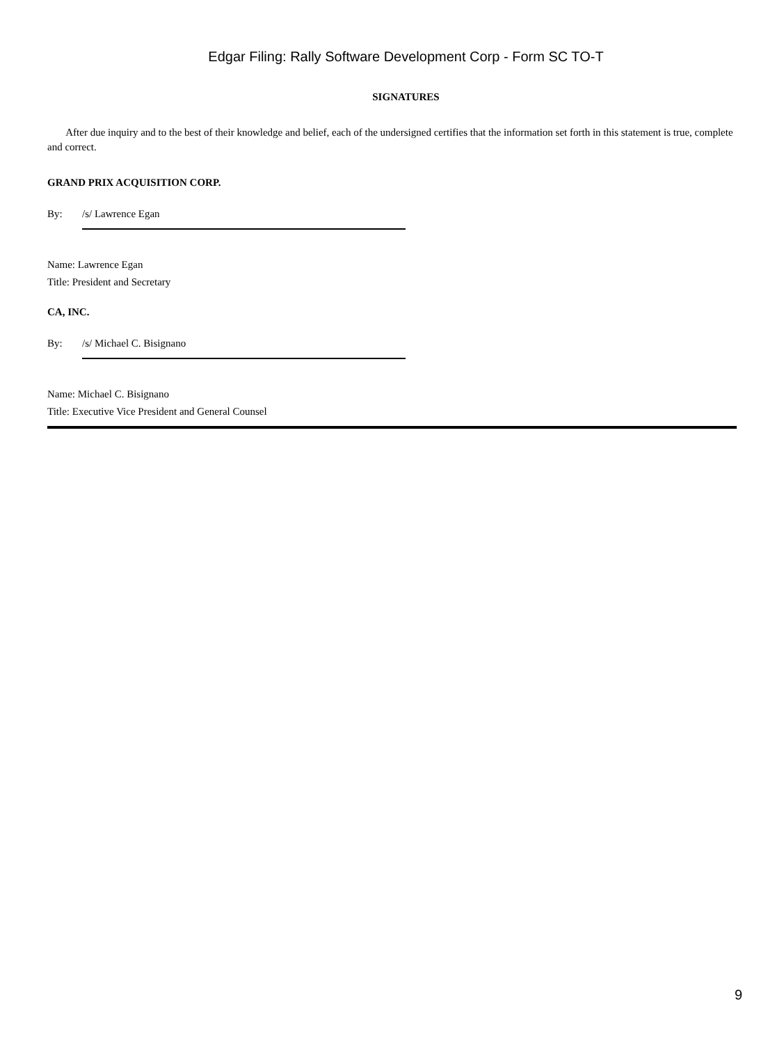Edgar Filing: Rally Software Development Corp - Form SC TO-T
SIGNATURES
After due inquiry and to the best of their knowledge and belief, each of the undersigned certifies that the information set forth in this statement is true, complete and correct.
GRAND PRIX ACQUISITION CORP.
By: /s/ Lawrence Egan
Name: Lawrence Egan
Title: President and Secretary
CA, INC.
By: /s/ Michael C. Bisignano
Name: Michael C. Bisignano
Title: Executive Vice President and General Counsel
9